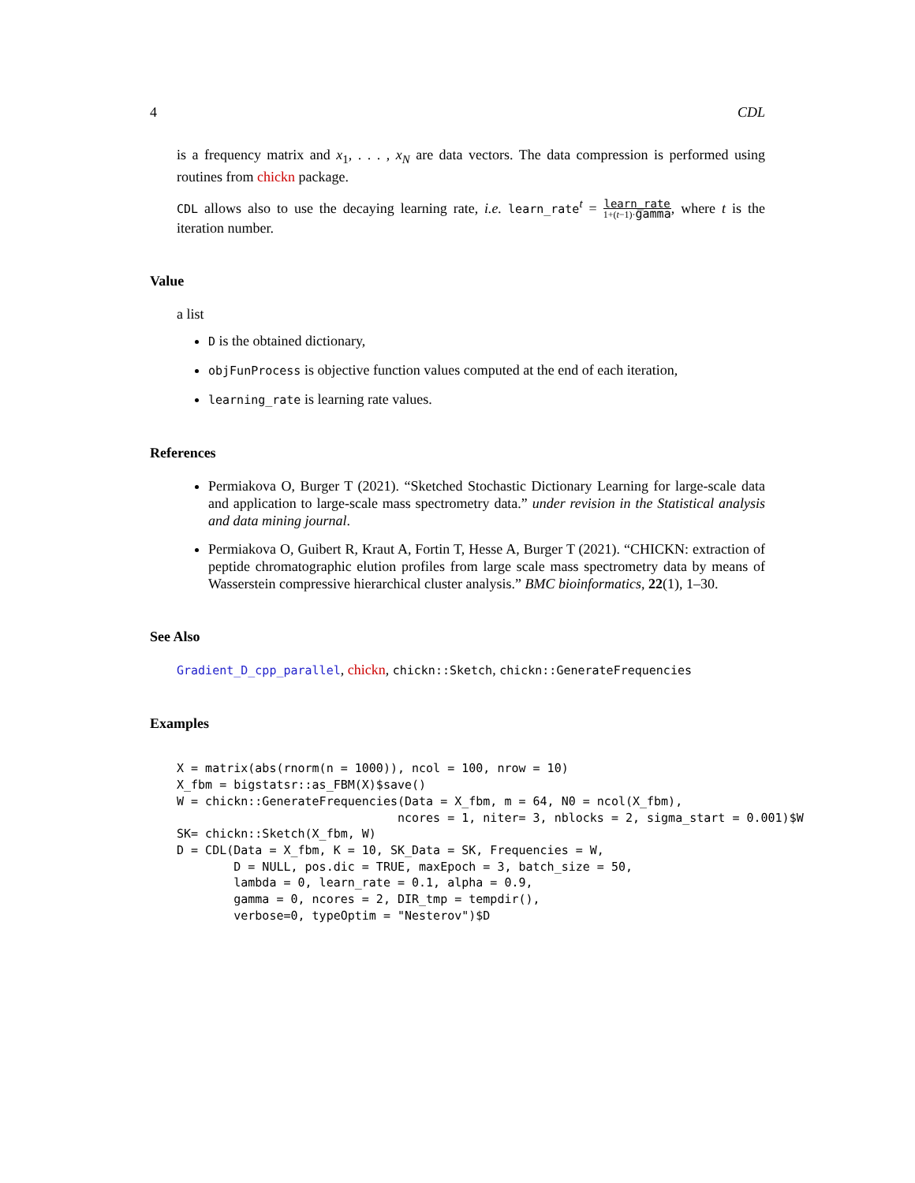4 CDL
is a frequency matrix and x<sub>1</sub>, . . . , x<sub>N</sub> are data vectors. The data compression is performed using routines from chickn package.
CDL allows also to use the decaying learning rate, i.e. learn_rate<sup>t</sup> = learn_rate 1+(t−1)·gamma, where t is the iteration number.
Value
a list
D is the obtained dictionary,
objFunProcess is objective function values computed at the end of each iteration,
learning_rate is learning rate values.
References
Permiakova O, Burger T (2021). “Sketched Stochastic Dictionary Learning for large-scale data and application to large-scale mass spectrometry data.” under revision in the Statistical analysis and data mining journal.
Permiakova O, Guibert R, Kraut A, Fortin T, Hesse A, Burger T (2021). “CHICKN: extraction of peptide chromatographic elution profiles from large scale mass spectrometry data by means of Wasserstein compressive hierarchical cluster analysis.” BMC bioinformatics, 22(1), 1–30.
See Also
Gradient_D_cpp_parallel, chickn, chickn::Sketch, chickn::GenerateFrequencies
Examples
X = matrix(abs(rnorm(n = 1000)), ncol = 100, nrow = 10)
X_fbm = bigstatsr::as_FBM(X)$save()
W = chickn::GenerateFrequencies(Data = X_fbm, m = 64, N0 = ncol(X_fbm),
                               ncores = 1, niter= 3, nblocks = 2, sigma_start = 0.001)$W
SK= chickn::Sketch(X_fbm, W)
D = CDL(Data = X_fbm, K = 10, SK_Data = SK, Frequencies = W,
        D = NULL, pos.dic = TRUE, maxEpoch = 3, batch_size = 50,
        lambda = 0, learn_rate = 0.1, alpha = 0.9,
        gamma = 0, ncores = 2, DIR_tmp = tempdir(),
        verbose=0, typeOptim = "Nesterov")$D